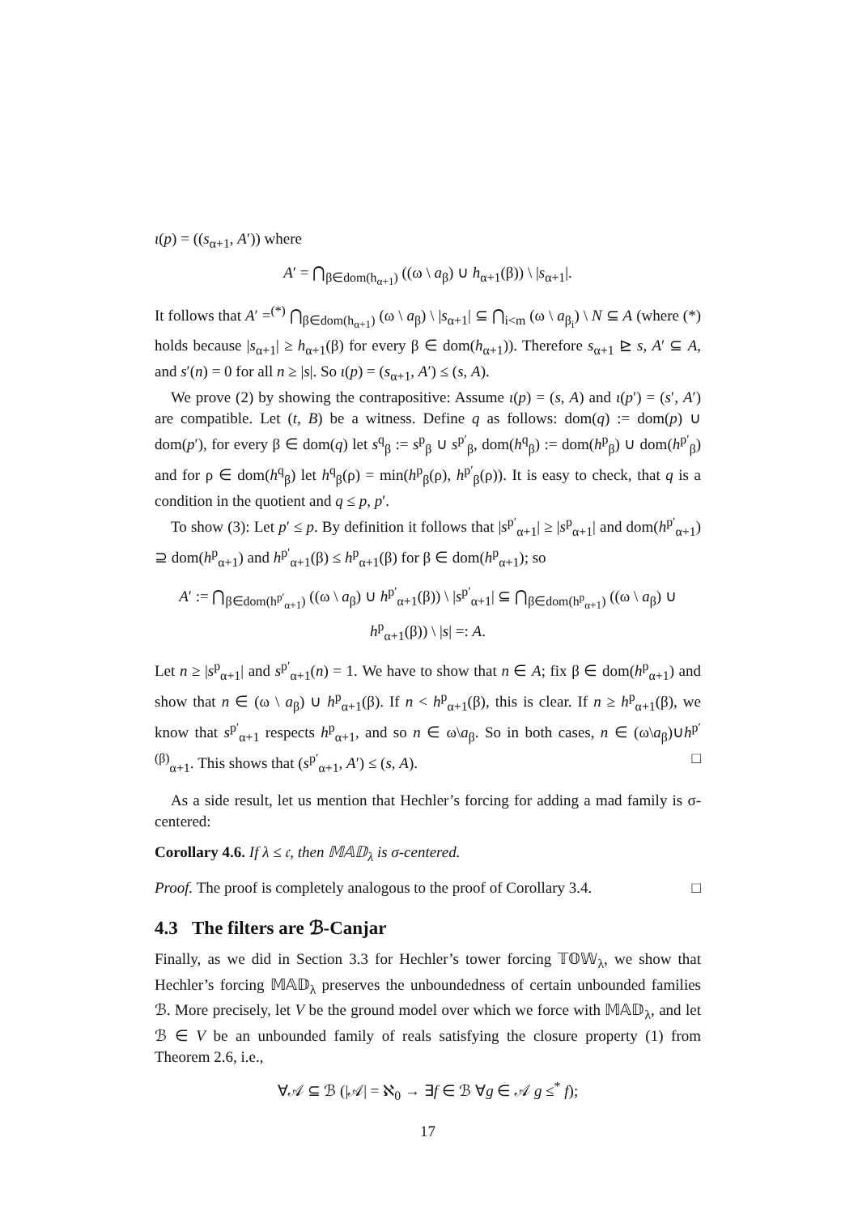ι(p) = ((s<sub>α+1</sub>, A′)) where
A′ = ⋂<sub>β∈dom(h<sub>α+1</sub>)</sub> ((ω \ a<sub>β</sub>) ∪ h<sub>α+1</sub>(β)) \ |s<sub>α+1</sub>|.
It follows that A′ =<sup>(*)</sup> ⋂<sub>β∈dom(h<sub>α+1</sub>)</sub> (ω \ a<sub>β</sub>) \ |s<sub>α+1</sub>| ⊆ ⋂<sub>i<m</sub> (ω \ a<sub>β<sub>i</sub></sub>) \ N ⊆ A (where (*) holds because |s<sub>α+1</sub>| ≥ h<sub>α+1</sub>(β) for every β ∈ dom(h<sub>α+1</sub>)). Therefore s<sub>α+1</sub> ⊵ s, A′ ⊆ A, and s′(n) = 0 for all n ≥ |s|. So ι(p) = (s<sub>α+1</sub>, A′) ≤ (s, A).
We prove (2) by showing the contrapositive: Assume ι(p) = (s, A) and ι(p′) = (s′, A′) are compatible. Let (t, B) be a witness. Define q as follows: dom(q) := dom(p) ∪ dom(p′), for every β ∈ dom(q) let s<sup>q</sup><sub>β</sub> := s<sup>p</sup><sub>β</sub> ∪ s<sup>p′</sup><sub>β</sub>, dom(h<sup>q</sup><sub>β</sub>) := dom(h<sup>p</sup><sub>β</sub>) ∪ dom(h<sup>p′</sup><sub>β</sub>) and for ρ ∈ dom(h<sup>q</sup><sub>β</sub>) let h<sup>q</sup><sub>β</sub>(ρ) = min(h<sup>p</sup><sub>β</sub>(ρ), h<sup>p′</sup><sub>β</sub>(ρ)). It is easy to check, that q is a condition in the quotient and q ≤ p, p′.
To show (3): Let p′ ≤ p. By definition it follows that |s<sup>p′</sup><sub>α+1</sub>| ≥ |s<sup>p</sup><sub>α+1</sub>| and dom(h<sup>p′</sup><sub>α+1</sub>) ⊇ dom(h<sup>p</sup><sub>α+1</sub>) and h<sup>p′</sup><sub>α+1</sub>(β) ≤ h<sup>p</sup><sub>α+1</sub>(β) for β ∈ dom(h<sup>p</sup><sub>α+1</sub>); so
A′ := ⋂<sub>β∈dom(h<sup>p′</sup><sub>α+1</sub>)</sub> ((ω \ a<sub>β</sub>) ∪ h<sup>p′</sup><sub>α+1</sub>(β)) \ |s<sup>p′</sup><sub>α+1</sub>| ⊆ ⋂<sub>β∈dom(h<sup>p</sup><sub>α+1</sub>)</sub> ((ω \ a<sub>β</sub>) ∪ h<sup>p</sup><sub>α+1</sub>(β)) \ |s| =: A.
Let n ≥ |s<sup>p</sup><sub>α+1</sub>| and s<sup>p′</sup><sub>α+1</sub>(n) = 1. We have to show that n ∈ A; fix β ∈ dom(h<sup>p</sup><sub>α+1</sub>) and show that n ∈ (ω \ a<sub>β</sub>) ∪ h<sup>p</sup><sub>α+1</sub>(β). If n < h<sup>p</sup><sub>α+1</sub>(β), this is clear. If n ≥ h<sup>p</sup><sub>α+1</sub>(β), we know that s<sup>p′</sup><sub>α+1</sub> respects h<sup>p</sup><sub>α+1</sub>, and so n ∈ ω\a<sub>β</sub>. So in both cases, n ∈ (ω\a<sub>β</sub>)∪h<sup>p′(β)</sup><sub>α+1</sub>. This shows that (s<sup>p′</sup><sub>α+1</sub>, A′) ≤ (s, A). □
As a side result, let us mention that Hechler’s forcing for adding a mad family is σ-centered:
Corollary 4.6. If λ ≤ 𝔠, then 𝕄𝔸𝔻<sub>λ</sub> is σ-centered.
Proof. The proof is completely analogous to the proof of Corollary 3.4. □
4.3 The filters are ℬ-Canjar
Finally, as we did in Section 3.3 for Hechler’s tower forcing 𝕋𝕆𝕎<sub>λ</sub>, we show that Hechler’s forcing 𝕄𝔸𝔻<sub>λ</sub> preserves the unboundedness of certain unbounded families ℬ. More precisely, let V be the ground model over which we force with 𝕄𝔸𝔻<sub>λ</sub>, and let ℬ ∈ V be an unbounded family of reals satisfying the closure property (1) from Theorem 2.6, i.e.,
∀𝒜 ⊆ ℬ (|𝒜| = ℵ<sub>0</sub> → ∃f ∈ ℬ ∀g ∈ 𝒜 g ≤<sup>*</sup> f);
17